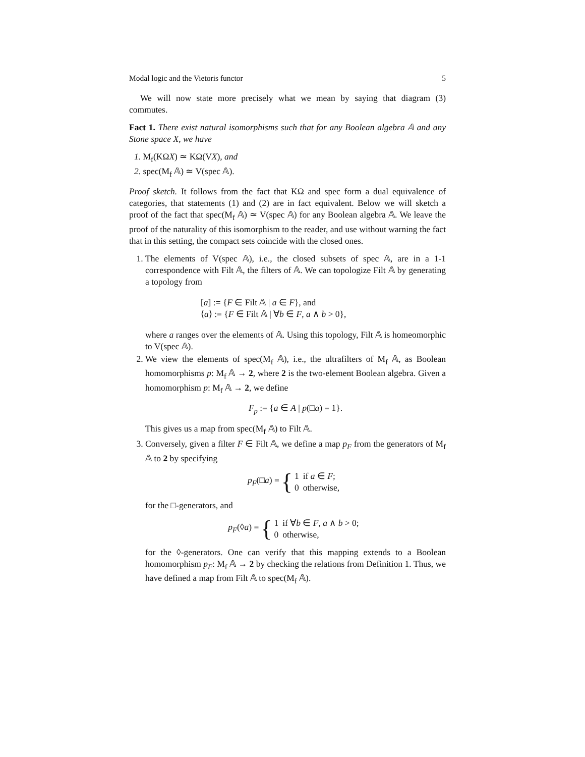Modal logic and the Vietoris functor 5
We will now state more precisely what we mean by saying that diagram (3) commutes.
Fact 1. There exist natural isomorphisms such that for any Boolean algebra 𝔸 and any Stone space X, we have
1. M<sub>f</sub>(KΩX) ≃ KΩ(VX), and
2. spec(M<sub>f</sub> 𝔸) ≃ V(spec 𝔸).
Proof sketch. It follows from the fact that KΩ and spec form a dual equivalence of categories, that statements (1) and (2) are in fact equivalent. Below we will sketch a proof of the fact that spec(M<sub>f</sub> 𝔸) ≃ V(spec 𝔸) for any Boolean algebra 𝔸. We leave the proof of the naturality of this isomorphism to the reader, and use without warning the fact that in this setting, the compact sets coincide with the closed ones.
1. The elements of V(spec 𝔸), i.e., the closed subsets of spec 𝔸, are in a 1-1 correspondence with Filt 𝔸, the filters of 𝔸. We can topologize Filt 𝔸 by generating a topology from
[a] := {F ∈ Filt 𝔸 | a ∈ F}, and
⟨a⟩ := {F ∈ Filt 𝔸 | ∀b ∈ F, a ∧ b > 0},
where a ranges over the elements of 𝔸. Using this topology, Filt 𝔸 is homeomorphic to V(spec 𝔸).
2. We view the elements of spec(M<sub>f</sub> 𝔸), i.e., the ultrafilters of M<sub>f</sub> 𝔸, as Boolean homomorphisms p: M<sub>f</sub> 𝔸 → 2, where 2 is the two-element Boolean algebra. Given a homomorphism p: M<sub>f</sub> 𝔸 → 2, we define
F<sub>p</sub> := {a ∈ A | p(□a) = 1}.
This gives us a map from spec(M<sub>f</sub> 𝔸) to Filt 𝔸.
3. Conversely, given a filter F ∈ Filt 𝔸, we define a map p<sub>F</sub> from the generators of M<sub>f</sub> 𝔸 to 2 by specifying
p<sub>F</sub>(□a) = {
| 1 | if a ∈ F ; |
| 0 | otherwise, |
for the □-generators, and
p<sub>F</sub>(◊a) = {
| 1 | if ∀ b ∈ F , a ∧ b > 0; |
| 0 | otherwise, |
for the ◊-generators. One can verify that this mapping extends to a Boolean homomorphism p<sub>F</sub>: M<sub>f</sub> 𝔸 → 2 by checking the relations from Definition 1. Thus, we have defined a map from Filt 𝔸 to spec(M<sub>f</sub> 𝔸).